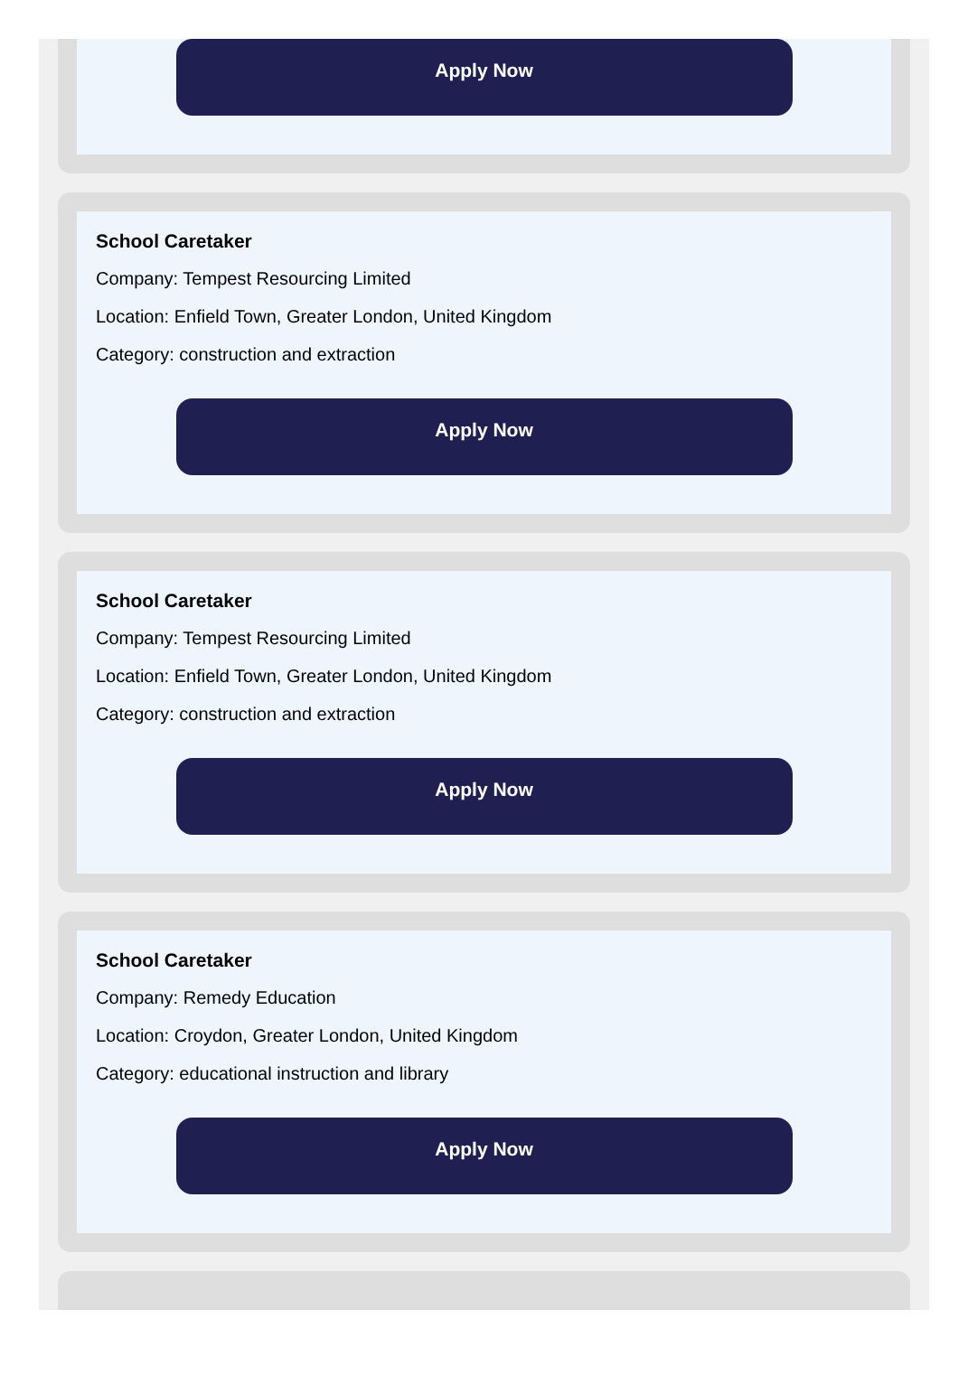Apply Now
School Caretaker
Company: Tempest Resourcing Limited
Location: Enfield Town, Greater London, United Kingdom
Category: construction and extraction
Apply Now
School Caretaker
Company: Tempest Resourcing Limited
Location: Enfield Town, Greater London, United Kingdom
Category: construction and extraction
Apply Now
School Caretaker
Company: Remedy Education
Location: Croydon, Greater London, United Kingdom
Category: educational instruction and library
Apply Now